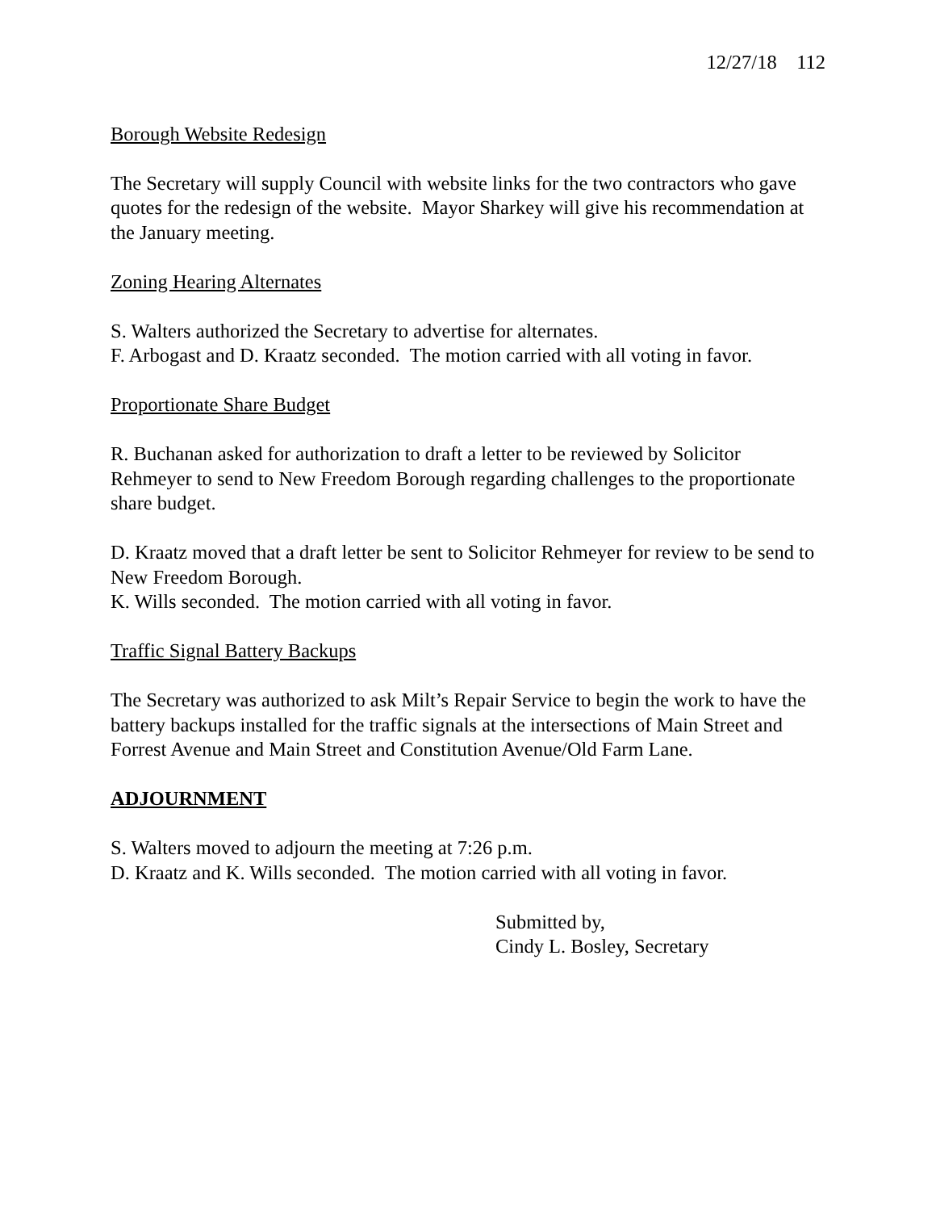12/27/18 112
Borough Website Redesign
The Secretary will supply Council with website links for the two contractors who gave quotes for the redesign of the website. Mayor Sharkey will give his recommendation at the January meeting.
Zoning Hearing Alternates
S. Walters authorized the Secretary to advertise for alternates.
F. Arbogast and D. Kraatz seconded. The motion carried with all voting in favor.
Proportionate Share Budget
R. Buchanan asked for authorization to draft a letter to be reviewed by Solicitor Rehmeyer to send to New Freedom Borough regarding challenges to the proportionate share budget.
D. Kraatz moved that a draft letter be sent to Solicitor Rehmeyer for review to be send to New Freedom Borough.
K. Wills seconded. The motion carried with all voting in favor.
Traffic Signal Battery Backups
The Secretary was authorized to ask Milt’s Repair Service to begin the work to have the battery backups installed for the traffic signals at the intersections of Main Street and Forrest Avenue and Main Street and Constitution Avenue/Old Farm Lane.
ADJOURNMENT
S. Walters moved to adjourn the meeting at 7:26 p.m.
D. Kraatz and K. Wills seconded. The motion carried with all voting in favor.
Submitted by,
Cindy L. Bosley, Secretary